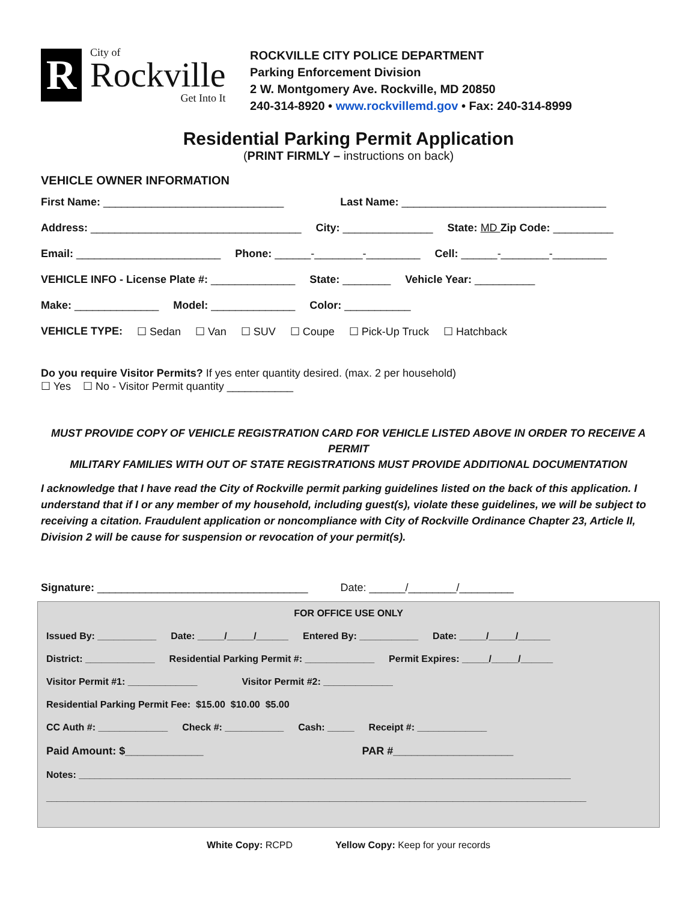R
City of
Rockville
Get Into It
ROCKVILLE CITY POLICE DEPARTMENT
Parking Enforcement Division
2 W. Montgomery Ave. Rockville, MD 20850
240-314-8920 • www.rockvillemd.gov • Fax: 240-314-8999
Residential Parking Permit Application
(PRINT FIRMLY – instructions on back)
VEHICLE OWNER INFORMATION
First Name: ______________________________ Last Name: __________________________________
Address: ___________________________________ City: _______________ State: MD Zip Code: __________
Email: ________________________ Phone: ______-________-_________ Cell: ______-________-_________
VEHICLE INFO - License Plate #: ______________ State: ________ Vehicle Year: __________
Make: ______________ Model: ______________ Color: ___________
VEHICLE TYPE: ☐ Sedan ☐ Van ☐ SUV ☐ Coupe ☐ Pick-Up Truck ☐ Hatchback
Do you require Visitor Permits? If yes enter quantity desired. (max. 2 per household)
☐ Yes ☐ No - Visitor Permit quantity ___________
MUST PROVIDE COPY OF VEHICLE REGISTRATION CARD FOR VEHICLE LISTED ABOVE IN ORDER TO RECEIVE A PERMIT
MILITARY FAMILIES WITH OUT OF STATE REGISTRATIONS MUST PROVIDE ADDITIONAL DOCUMENTATION
I acknowledge that I have read the City of Rockville permit parking guidelines listed on the back of this application. I understand that if I or any member of my household, including guest(s), violate these guidelines, we will be subject to receiving a citation. Fraudulent application or noncompliance with City of Rockville Ordinance Chapter 23, Article II, Division 2 will be cause for suspension or revocation of your permit(s).
Signature: ___________________________________ Date: ______/________/_________
FOR OFFICE USE ONLY
Issued By: ___________ Date: _____/_____/______ Entered By: ___________ Date: _____/_____/______
District: _____________ Residential Parking Permit #: _____________ Permit Expires: _____/_____/______
Visitor Permit #1: _____________ Visitor Permit #2: _____________
Residential Parking Permit Fee: $15.00 $10.00 $5.00
CC Auth #: _____________ Check #: ___________ Cash: _____ Receipt #: _____________
Paid Amount: $_____________ PAR #____________________
Notes: ____________________________________________________________________________________________
_____________________________________________________________________________________________________
White Copy: RCPD Yellow Copy: Keep for your records